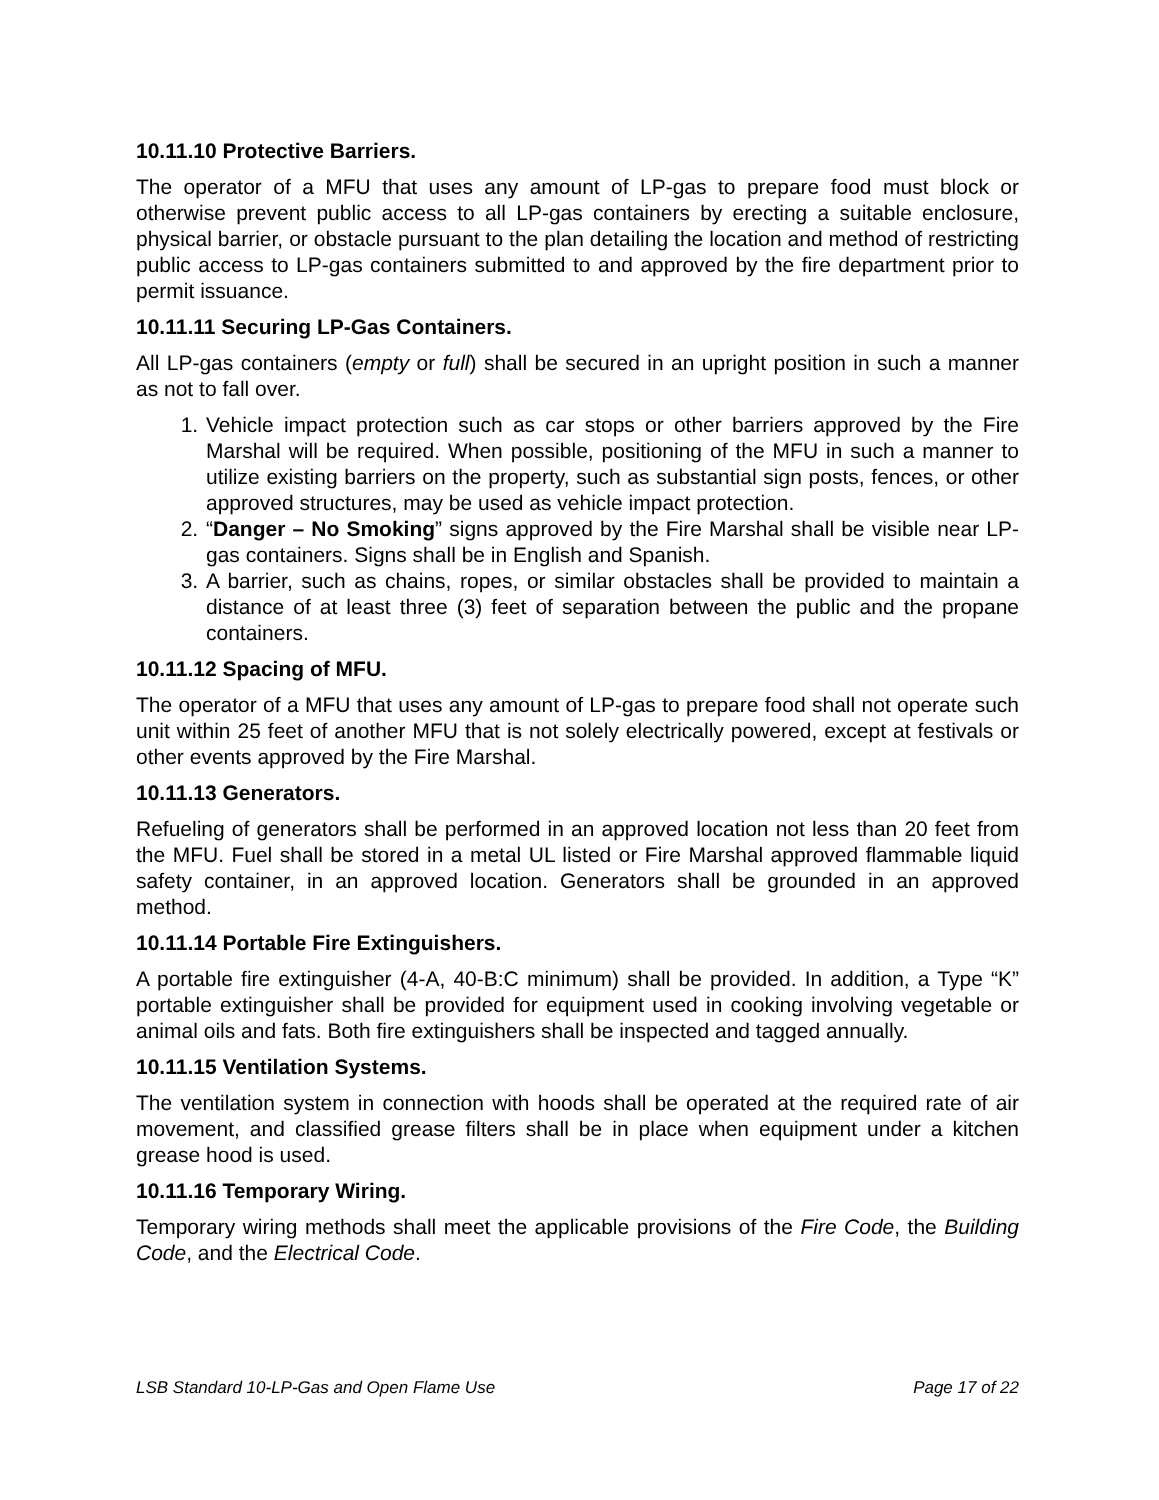10.11.10 Protective Barriers.
The operator of a MFU that uses any amount of LP-gas to prepare food must block or otherwise prevent public access to all LP-gas containers by erecting a suitable enclosure, physical barrier, or obstacle pursuant to the plan detailing the location and method of restricting public access to LP-gas containers submitted to and approved by the fire department prior to permit issuance.
10.11.11 Securing LP-Gas Containers.
All LP-gas containers (empty or full) shall be secured in an upright position in such a manner as not to fall over.
1. Vehicle impact protection such as car stops or other barriers approved by the Fire Marshal will be required. When possible, positioning of the MFU in such a manner to utilize existing barriers on the property, such as substantial sign posts, fences, or other approved structures, may be used as vehicle impact protection.
2. “Danger – No Smoking” signs approved by the Fire Marshal shall be visible near LP-gas containers. Signs shall be in English and Spanish.
3. A barrier, such as chains, ropes, or similar obstacles shall be provided to maintain a distance of at least three (3) feet of separation between the public and the propane containers.
10.11.12 Spacing of MFU.
The operator of a MFU that uses any amount of LP-gas to prepare food shall not operate such unit within 25 feet of another MFU that is not solely electrically powered, except at festivals or other events approved by the Fire Marshal.
10.11.13 Generators.
Refueling of generators shall be performed in an approved location not less than 20 feet from the MFU. Fuel shall be stored in a metal UL listed or Fire Marshal approved flammable liquid safety container, in an approved location. Generators shall be grounded in an approved method.
10.11.14 Portable Fire Extinguishers.
A portable fire extinguisher (4-A, 40-B:C minimum) shall be provided. In addition, a Type “K” portable extinguisher shall be provided for equipment used in cooking involving vegetable or animal oils and fats. Both fire extinguishers shall be inspected and tagged annually.
10.11.15 Ventilation Systems.
The ventilation system in connection with hoods shall be operated at the required rate of air movement, and classified grease filters shall be in place when equipment under a kitchen grease hood is used.
10.11.16 Temporary Wiring.
Temporary wiring methods shall meet the applicable provisions of the Fire Code, the Building Code, and the Electrical Code.
LSB Standard 10-LP-Gas and Open Flame Use Page 17 of 22